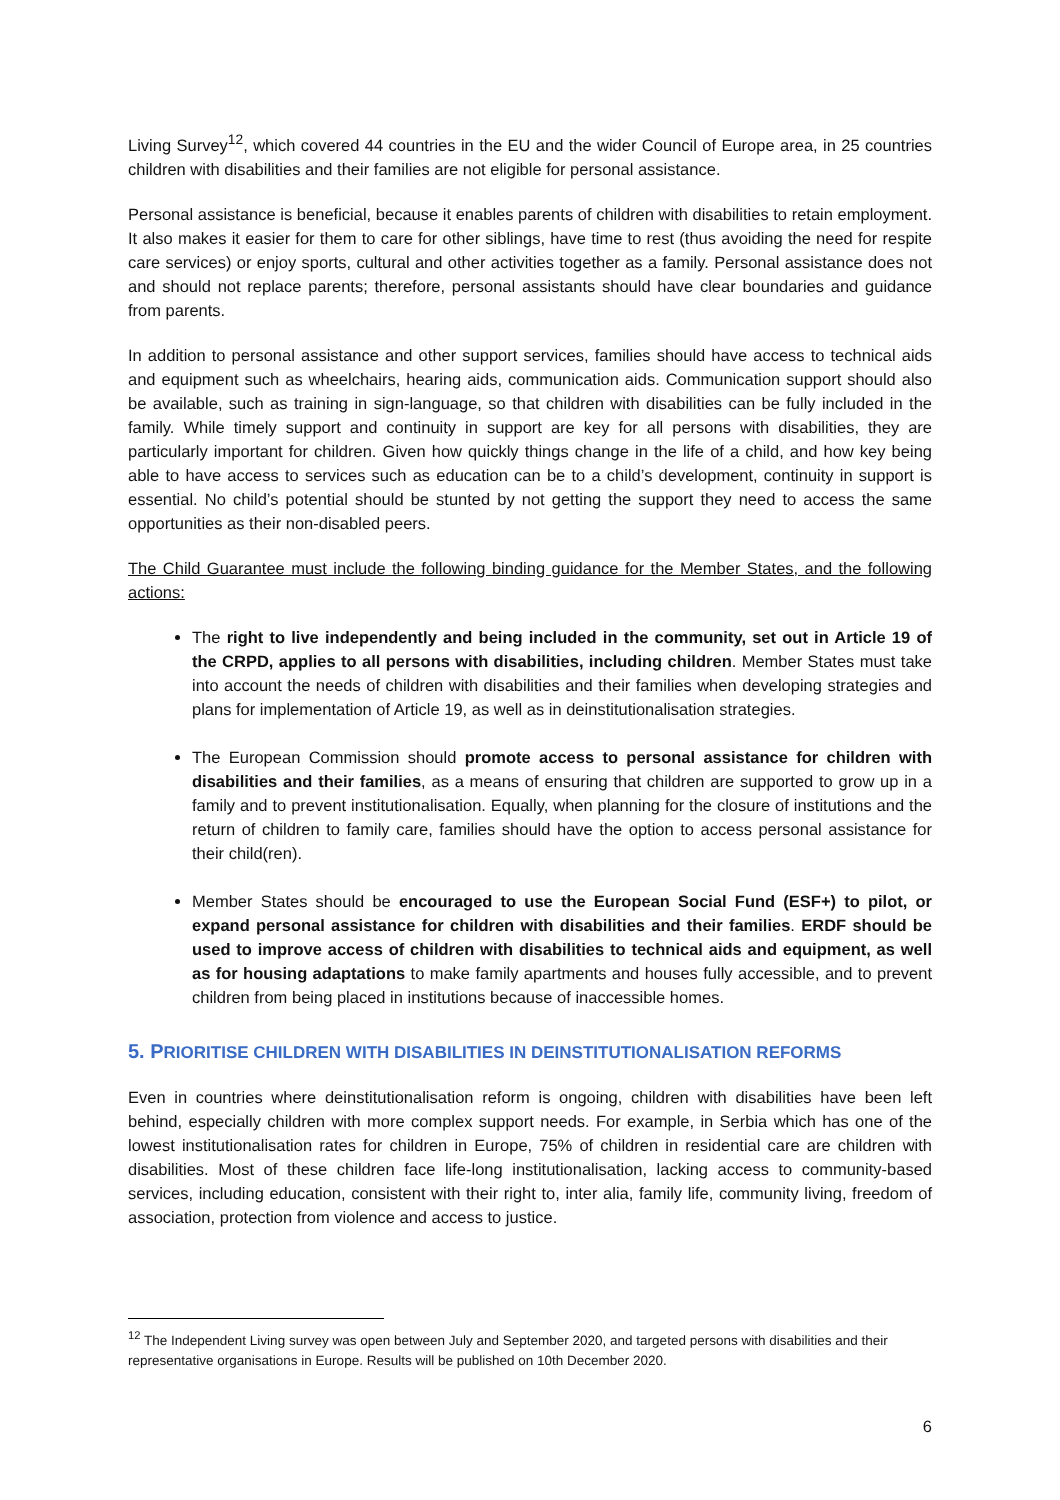Living Survey<sup>12</sup>, which covered 44 countries in the EU and the wider Council of Europe area, in 25 countries children with disabilities and their families are not eligible for personal assistance.
Personal assistance is beneficial, because it enables parents of children with disabilities to retain employment. It also makes it easier for them to care for other siblings, have time to rest (thus avoiding the need for respite care services) or enjoy sports, cultural and other activities together as a family. Personal assistance does not and should not replace parents; therefore, personal assistants should have clear boundaries and guidance from parents.
In addition to personal assistance and other support services, families should have access to technical aids and equipment such as wheelchairs, hearing aids, communication aids. Communication support should also be available, such as training in sign-language, so that children with disabilities can be fully included in the family. While timely support and continuity in support are key for all persons with disabilities, they are particularly important for children. Given how quickly things change in the life of a child, and how key being able to have access to services such as education can be to a child’s development, continuity in support is essential. No child’s potential should be stunted by not getting the support they need to access the same opportunities as their non-disabled peers.
The Child Guarantee must include the following binding guidance for the Member States, and the following actions:
The right to live independently and being included in the community, set out in Article 19 of the CRPD, applies to all persons with disabilities, including children. Member States must take into account the needs of children with disabilities and their families when developing strategies and plans for implementation of Article 19, as well as in deinstitutionalisation strategies.
The European Commission should promote access to personal assistance for children with disabilities and their families, as a means of ensuring that children are supported to grow up in a family and to prevent institutionalisation. Equally, when planning for the closure of institutions and the return of children to family care, families should have the option to access personal assistance for their child(ren).
Member States should be encouraged to use the European Social Fund (ESF+) to pilot, or expand personal assistance for children with disabilities and their families. ERDF should be used to improve access of children with disabilities to technical aids and equipment, as well as for housing adaptations to make family apartments and houses fully accessible, and to prevent children from being placed in institutions because of inaccessible homes.
5. PRIORITISE CHILDREN WITH DISABILITIES IN DEINSTITUTIONALISATION REFORMS
Even in countries where deinstitutionalisation reform is ongoing, children with disabilities have been left behind, especially children with more complex support needs. For example, in Serbia which has one of the lowest institutionalisation rates for children in Europe, 75% of children in residential care are children with disabilities. Most of these children face life-long institutionalisation, lacking access to community-based services, including education, consistent with their right to, inter alia, family life, community living, freedom of association, protection from violence and access to justice.
<sup>12</sup> The Independent Living survey was open between July and September 2020, and targeted persons with disabilities and their representative organisations in Europe. Results will be published on 10th December 2020.
6